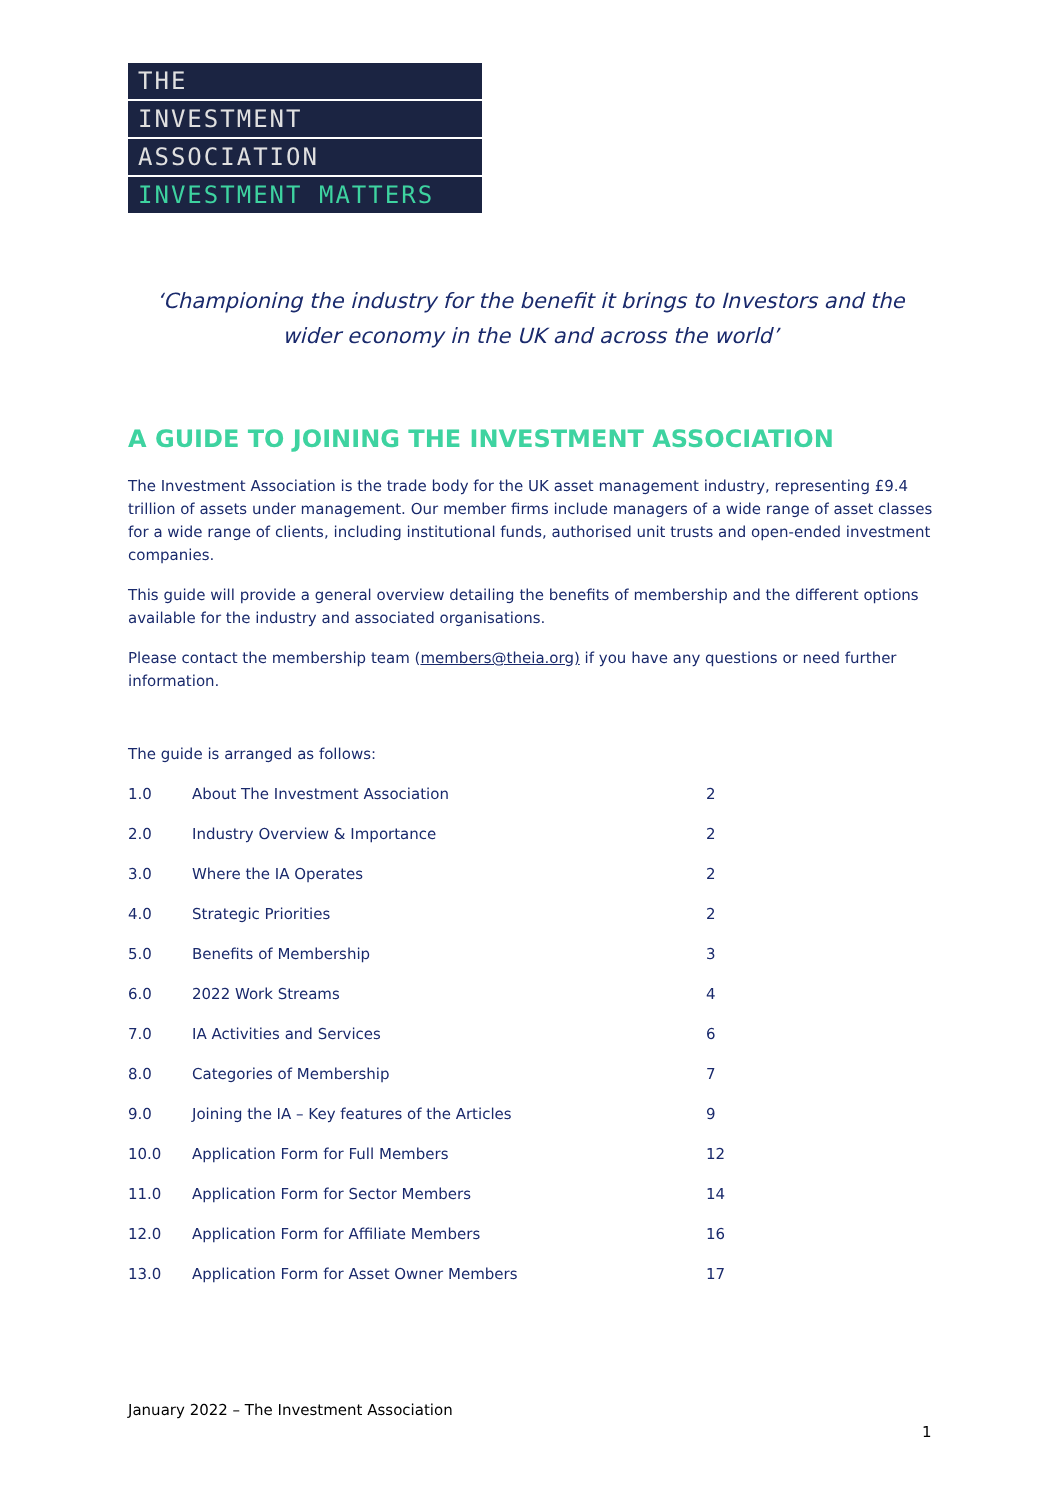THE
INVESTMENT
ASSOCIATION
INVESTMENT MATTERS
‘Championing the industry for the benefit it brings to Investors and the wider economy in the UK and across the world’
A GUIDE TO JOINING THE INVESTMENT ASSOCIATION
The Investment Association is the trade body for the UK asset management industry, representing £9.4 trillion of assets under management. Our member firms include managers of a wide range of asset classes for a wide range of clients, including institutional funds, authorised unit trusts and open-ended investment companies.
This guide will provide a general overview detailing the benefits of membership and the different options available for the industry and associated organisations.
Please contact the membership team (members@theia.org) if you have any questions or need further information.
The guide is arranged as follows:
| 1.0 | About The Investment Association | 2 |
| 2.0 | Industry Overview & Importance | 2 |
| 3.0 | Where the IA Operates | 2 |
| 4.0 | Strategic Priorities | 2 |
| 5.0 | Benefits of Membership | 3 |
| 6.0 | 2022 Work Streams | 4 |
| 7.0 | IA Activities and Services | 6 |
| 8.0 | Categories of Membership | 7 |
| 9.0 | Joining the IA – Key features of the Articles | 9 |
| 10.0 | Application Form for Full Members | 12 |
| 11.0 | Application Form for Sector Members | 14 |
| 12.0 | Application Form for Affiliate Members | 16 |
| 13.0 | Application Form for Asset Owner Members | 17 |
January 2022 – The Investment Association
1